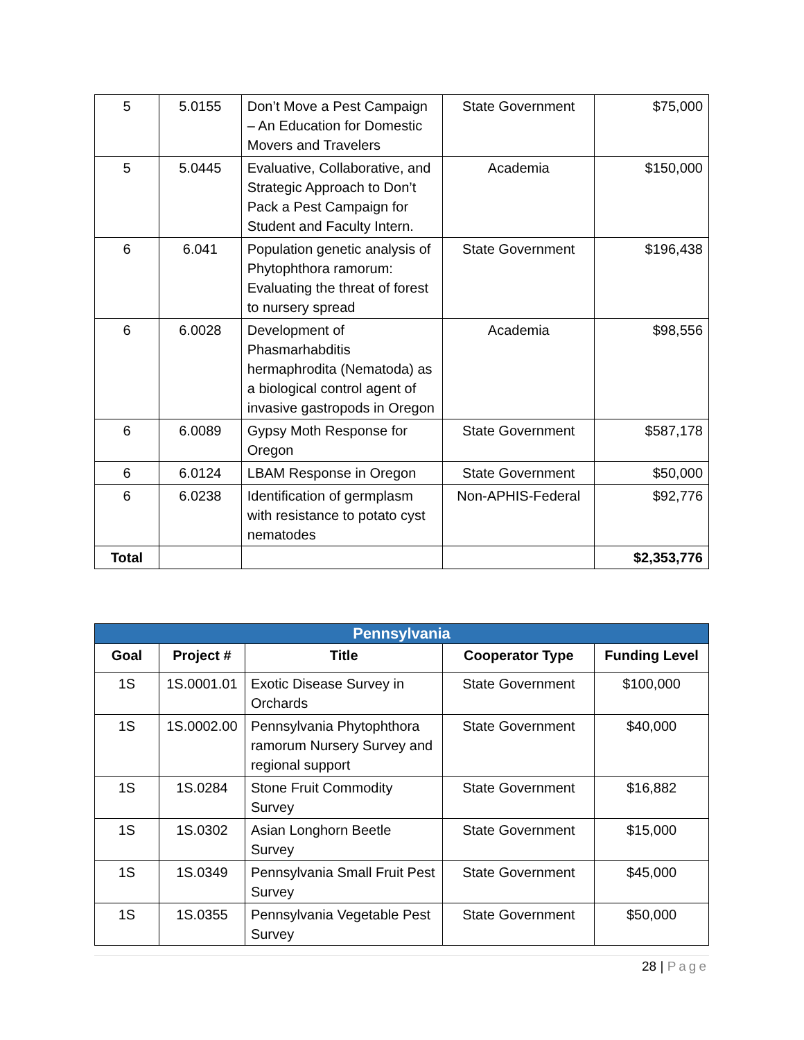| 5 | 5.0155 | Don’t Move a Pest Campaign – An Education for Domestic Movers and Travelers | State Government | $75,000 |
| 5 | 5.0445 | Evaluative, Collaborative, and Strategic Approach to Don’t Pack a Pest Campaign for Student and Faculty Intern. | Academia | $150,000 |
| 6 | 6.041 | Population genetic analysis of Phytophthora ramorum: Evaluating the threat of forest to nursery spread | State Government | $196,438 |
| 6 | 6.0028 | Development of Phasmarhabditis hermaphrodita (Nematoda) as a biological control agent of invasive gastropods in Oregon | Academia | $98,556 |
| 6 | 6.0089 | Gypsy Moth Response for Oregon | State Government | $587,178 |
| 6 | 6.0124 | LBAM Response in Oregon | State Government | $50,000 |
| 6 | 6.0238 | Identification of germplasm with resistance to potato cyst nematodes | Non-APHIS-Federal | $92,776 |
| Total | | | | $2,353,776 |
| Pennsylvania | | | | |
| --- | --- | --- | --- | --- |
| Goal | Project # | Title | Cooperator Type | Funding Level |
| 1S | 1S.0001.01 | Exotic Disease Survey in Orchards | State Government | $100,000 |
| 1S | 1S.0002.00 | Pennsylvania Phytophthora ramorum Nursery Survey and regional support | State Government | $40,000 |
| 1S | 1S.0284 | Stone Fruit Commodity Survey | State Government | $16,882 |
| 1S | 1S.0302 | Asian Longhorn Beetle Survey | State Government | $15,000 |
| 1S | 1S.0349 | Pennsylvania Small Fruit Pest Survey | State Government | $45,000 |
| 1S | 1S.0355 | Pennsylvania Vegetable Pest Survey | State Government | $50,000 |
28 | Page